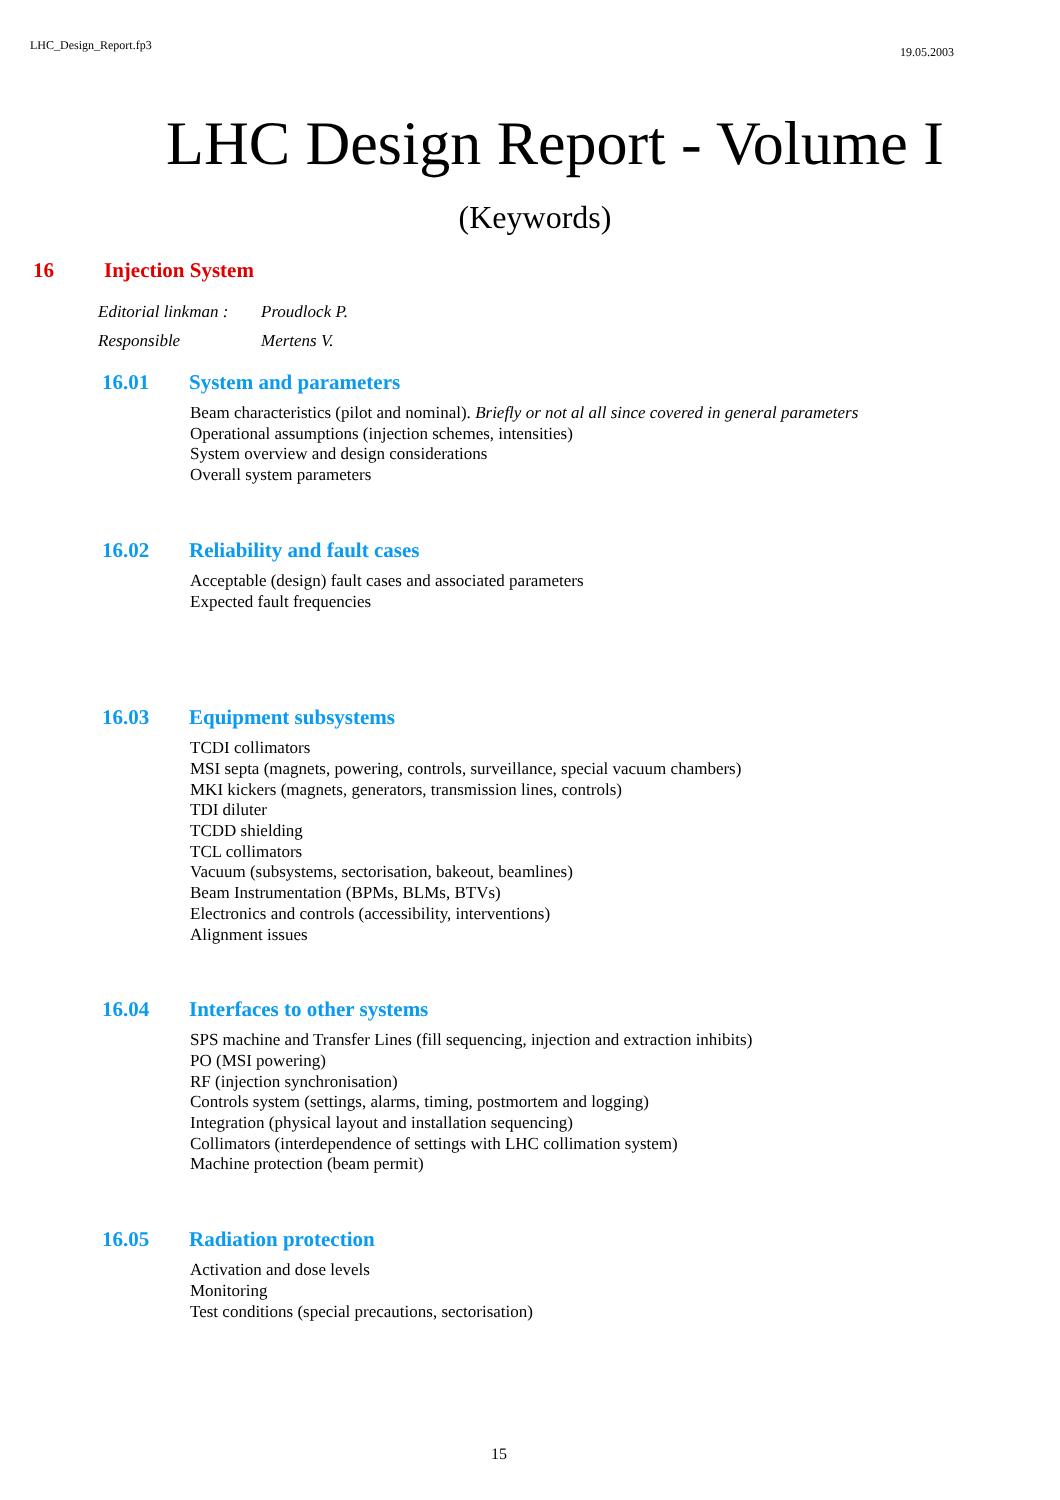LHC_Design_Report.fp3 19.05.2003
LHC Design Report - Volume I
(Keywords)
16 Injection System
Editorial linkman : Proudlock P.
Responsible Mertens V.
16.01 System and parameters
Beam characteristics (pilot and nominal). Briefly or not al all since covered in general parameters
Operational assumptions (injection schemes, intensities)
System overview and design considerations
Overall system parameters
16.02 Reliability and fault cases
Acceptable (design) fault cases and associated parameters
Expected fault frequencies
16.03 Equipment subsystems
TCDI collimators
MSI septa (magnets, powering, controls, surveillance, special vacuum chambers)
MKI kickers (magnets, generators, transmission lines, controls)
TDI diluter
TCDD shielding
TCL collimators
Vacuum (subsystems, sectorisation, bakeout, beamlines)
Beam Instrumentation (BPMs, BLMs, BTVs)
Electronics and controls (accessibility, interventions)
Alignment issues
16.04 Interfaces to other systems
SPS machine and Transfer Lines (fill sequencing, injection and extraction inhibits)
PO (MSI powering)
RF (injection synchronisation)
Controls system (settings, alarms, timing, postmortem and logging)
Integration (physical layout and installation sequencing)
Collimators (interdependence of settings with LHC collimation system)
Machine protection (beam permit)
16.05 Radiation protection
Activation and dose levels
Monitoring
Test conditions (special precautions, sectorisation)
15